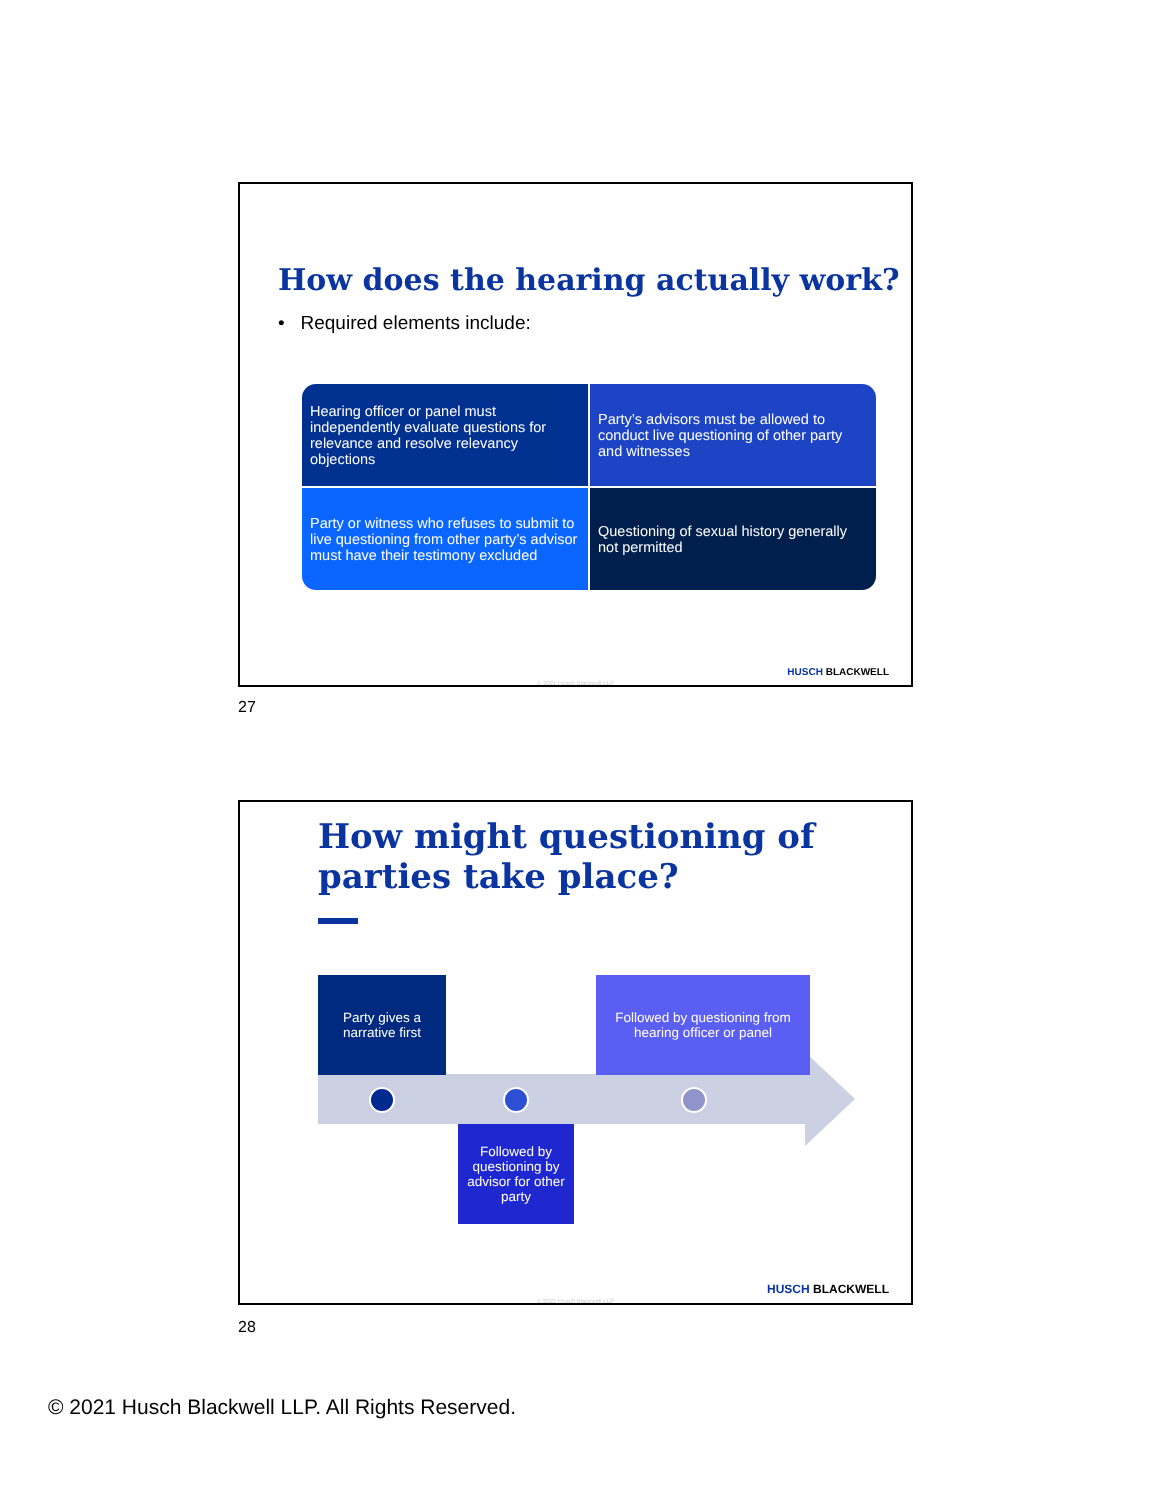How does the hearing actually work?
• Required elements include:
Hearing officer or panel must independently evaluate questions for relevance and resolve relevancy objections
Party’s advisors must be allowed to conduct live questioning of other party and witnesses
Party or witness who refuses to submit to live questioning from other party’s advisor must have their testimony excluded
Questioning of sexual history generally not permitted
HUSCH BLACKWELL
© 2021 Husch Blackwell LLP
27
How might questioning of
parties take place?
Party gives a narrative first
Followed by questioning by advisor for other party
Followed by questioning from hearing officer or panel
HUSCH BLACKWELL
© 2021 Husch Blackwell LLP
28
© 2021 Husch Blackwell LLP. All Rights Reserved.